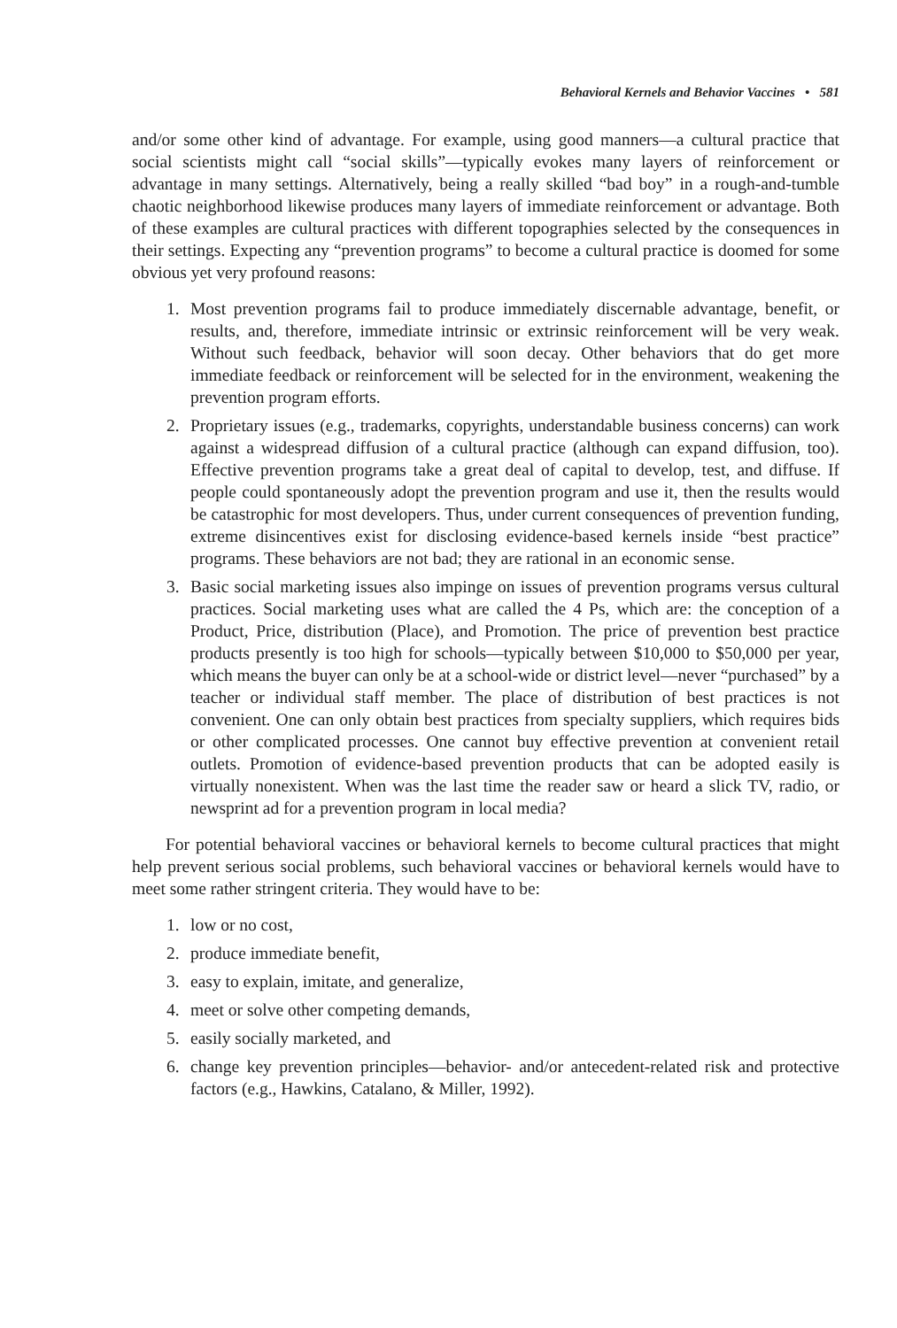Behavioral Kernels and Behavior Vaccines • 581
and/or some other kind of advantage. For example, using good manners—a cultural practice that social scientists might call “social skills”—typically evokes many layers of reinforcement or advantage in many settings. Alternatively, being a really skilled “bad boy” in a rough-and-tumble chaotic neighborhood likewise produces many layers of immediate reinforcement or advantage. Both of these examples are cultural practices with different topographies selected by the consequences in their settings. Expecting any “prevention programs” to become a cultural practice is doomed for some obvious yet very profound reasons:
1. Most prevention programs fail to produce immediately discernable advantage, benefit, or results, and, therefore, immediate intrinsic or extrinsic reinforcement will be very weak. Without such feedback, behavior will soon decay. Other behaviors that do get more immediate feedback or reinforcement will be selected for in the environment, weakening the prevention program efforts.
2. Proprietary issues (e.g., trademarks, copyrights, understandable business concerns) can work against a widespread diffusion of a cultural practice (although can expand diffusion, too). Effective prevention programs take a great deal of capital to develop, test, and diffuse. If people could spontaneously adopt the prevention program and use it, then the results would be catastrophic for most developers. Thus, under current consequences of prevention funding, extreme disincentives exist for disclosing evidence-based kernels inside “best practice” programs. These behaviors are not bad; they are rational in an economic sense.
3. Basic social marketing issues also impinge on issues of prevention programs versus cultural practices. Social marketing uses what are called the 4 Ps, which are: the conception of a Product, Price, distribution (Place), and Promotion. The price of prevention best practice products presently is too high for schools—typically between $10,000 to $50,000 per year, which means the buyer can only be at a school-wide or district level—never “purchased” by a teacher or individual staff member. The place of distribution of best practices is not convenient. One can only obtain best practices from specialty suppliers, which requires bids or other complicated processes. One cannot buy effective prevention at convenient retail outlets. Promotion of evidence-based prevention products that can be adopted easily is virtually nonexistent. When was the last time the reader saw or heard a slick TV, radio, or newsprint ad for a prevention program in local media?
For potential behavioral vaccines or behavioral kernels to become cultural practices that might help prevent serious social problems, such behavioral vaccines or behavioral kernels would have to meet some rather stringent criteria. They would have to be:
1. low or no cost,
2. produce immediate benefit,
3. easy to explain, imitate, and generalize,
4. meet or solve other competing demands,
5. easily socially marketed, and
6. change key prevention principles—behavior- and/or antecedent-related risk and protective factors (e.g., Hawkins, Catalano, & Miller, 1992).